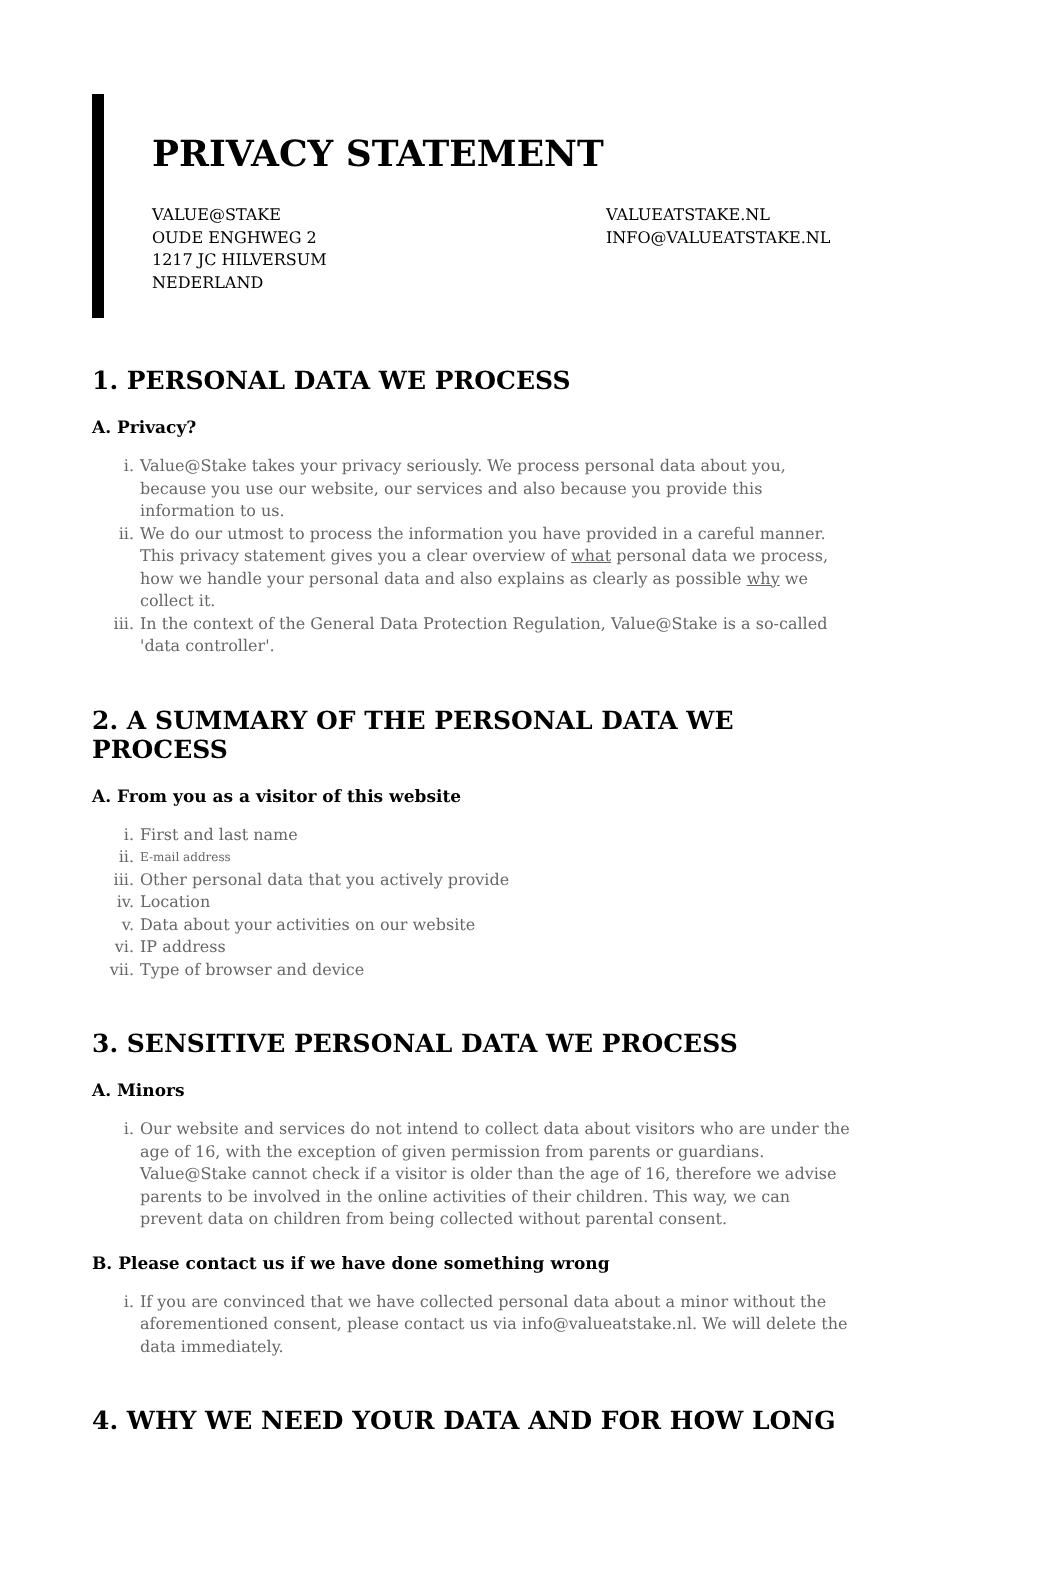PRIVACY STATEMENT
VALUE@STAKE
OUDE ENGHWEG 2
1217 JC HILVERSUM
NEDERLAND
VALUEATSTAKE.NL
INFO@VALUEATSTAKE.NL
1. PERSONAL DATA WE PROCESS
A. Privacy?
i. Value@Stake takes your privacy seriously. We process personal data about you, because you use our website, our services and also because you provide this information to us.
ii. We do our utmost to process the information you have provided in a careful manner. This privacy statement gives you a clear overview of what personal data we process, how we handle your personal data and also explains as clearly as possible why we collect it.
iii. In the context of the General Data Protection Regulation, Value@Stake is a so-called 'data controller'.
2. A SUMMARY OF THE PERSONAL DATA WE PROCESS
A. From you as a visitor of this website
i. First and last name
ii. E-mail address
iii. Other personal data that you actively provide
iv. Location
v. Data about your activities on our website
vi. IP address
vii. Type of browser and device
3. SENSITIVE PERSONAL DATA WE PROCESS
A. Minors
i. Our website and services do not intend to collect data about visitors who are under the age of 16, with the exception of given permission from parents or guardians. Value@Stake cannot check if a visitor is older than the age of 16, therefore we advise parents to be involved in the online activities of their children. This way, we can prevent data on children from being collected without parental consent.
B. Please contact us if we have done something wrong
i. If you are convinced that we have collected personal data about a minor without the aforementioned consent, please contact us via info@valueatstake.nl. We will delete the data immediately.
4. WHY WE NEED YOUR DATA AND FOR HOW LONG